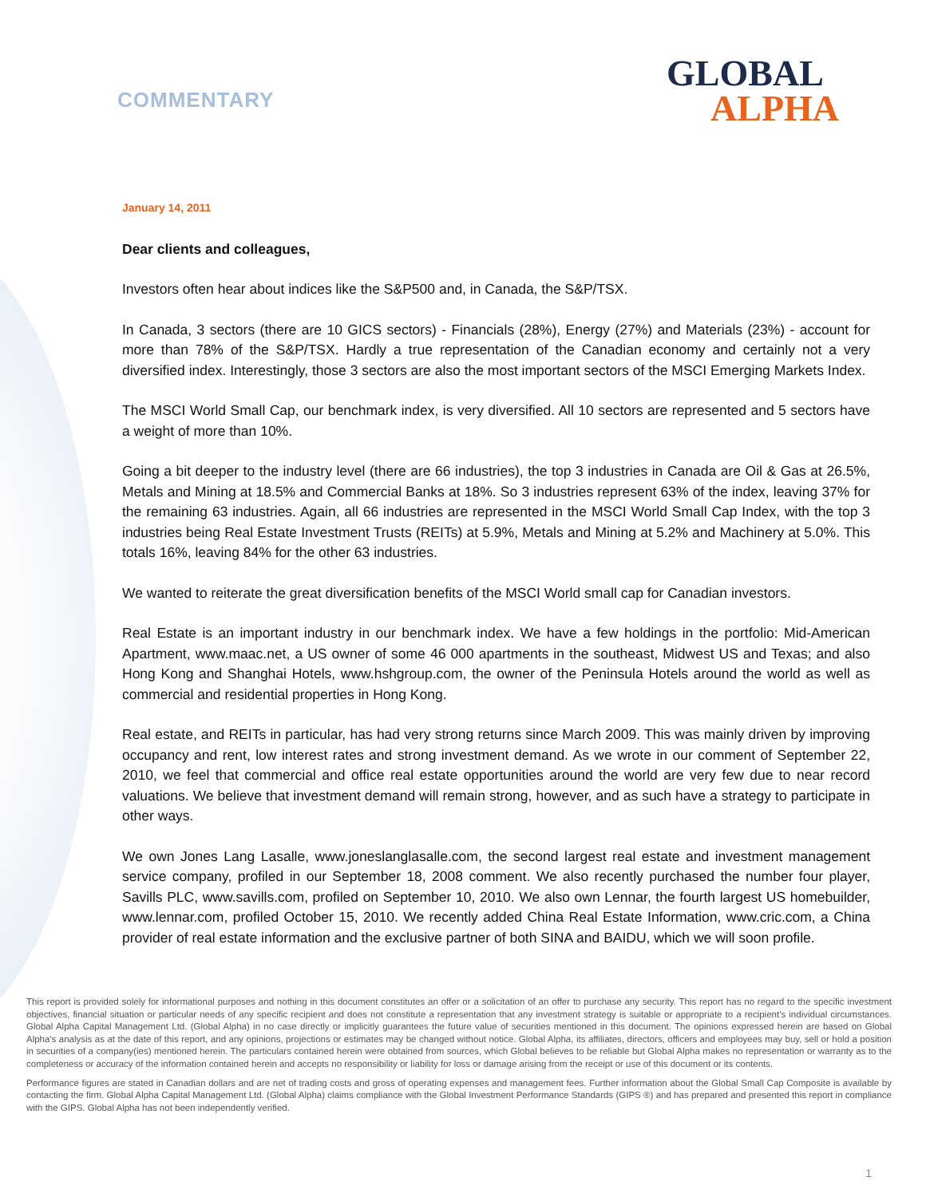COMMENTARY
GLOBAL
ALPHA
January 14, 2011
Dear clients and colleagues,
Investors often hear about indices like the S&P500 and, in Canada, the S&P/TSX.
In Canada, 3 sectors (there are 10 GICS sectors) - Financials (28%), Energy (27%) and Materials (23%) - account for more than 78% of the S&P/TSX. Hardly a true representation of the Canadian economy and certainly not a very diversified index. Interestingly, those 3 sectors are also the most important sectors of the MSCI Emerging Markets Index.
The MSCI World Small Cap, our benchmark index, is very diversified. All 10 sectors are represented and 5 sectors have a weight of more than 10%.
Going a bit deeper to the industry level (there are 66 industries), the top 3 industries in Canada are Oil & Gas at 26.5%, Metals and Mining at 18.5% and Commercial Banks at 18%. So 3 industries represent 63% of the index, leaving 37% for the remaining 63 industries. Again, all 66 industries are represented in the MSCI World Small Cap Index, with the top 3 industries being Real Estate Investment Trusts (REITs) at 5.9%, Metals and Mining at 5.2% and Machinery at 5.0%. This totals 16%, leaving 84% for the other 63 industries.
We wanted to reiterate the great diversification benefits of the MSCI World small cap for Canadian investors.
Real Estate is an important industry in our benchmark index. We have a few holdings in the portfolio: Mid-American Apartment, www.maac.net, a US owner of some 46 000 apartments in the southeast, Midwest US and Texas; and also Hong Kong and Shanghai Hotels, www.hshgroup.com, the owner of the Peninsula Hotels around the world as well as commercial and residential properties in Hong Kong.
Real estate, and REITs in particular, has had very strong returns since March 2009. This was mainly driven by improving occupancy and rent, low interest rates and strong investment demand. As we wrote in our comment of September 22, 2010, we feel that commercial and office real estate opportunities around the world are very few due to near record valuations. We believe that investment demand will remain strong, however, and as such have a strategy to participate in other ways.
We own Jones Lang Lasalle, www.joneslanglasalle.com, the second largest real estate and investment management service company, profiled in our September 18, 2008 comment. We also recently purchased the number four player, Savills PLC, www.savills.com, profiled on September 10, 2010. We also own Lennar, the fourth largest US homebuilder, www.lennar.com, profiled October 15, 2010. We recently added China Real Estate Information, www.cric.com, a China provider of real estate information and the exclusive partner of both SINA and BAIDU, which we will soon profile.
This report is provided solely for informational purposes and nothing in this document constitutes an offer or a solicitation of an offer to purchase any security. This report has no regard to the specific investment objectives, financial situation or particular needs of any specific recipient and does not constitute a representation that any investment strategy is suitable or appropriate to a recipient’s individual circumstances. Global Alpha Capital Management Ltd. (Global Alpha) in no case directly or implicitly guarantees the future value of securities mentioned in this document. The opinions expressed herein are based on Global Alpha's analysis as at the date of this report, and any opinions, projections or estimates may be changed without notice. Global Alpha, its affiliates, directors, officers and employees may buy, sell or hold a position in securities of a company(ies) mentioned herein. The particulars contained herein were obtained from sources, which Global believes to be reliable but Global Alpha makes no representation or warranty as to the completeness or accuracy of the information contained herein and accepts no responsibility or liability for loss or damage arising from the receipt or use of this document or its contents.
Performance figures are stated in Canadian dollars and are net of trading costs and gross of operating expenses and management fees. Further information about the Global Small Cap Composite is available by contacting the firm. Global Alpha Capital Management Ltd. (Global Alpha) claims compliance with the Global Investment Performance Standards (GIPS ®) and has prepared and presented this report in compliance with the GIPS. Global Alpha has not been independently verified.
1